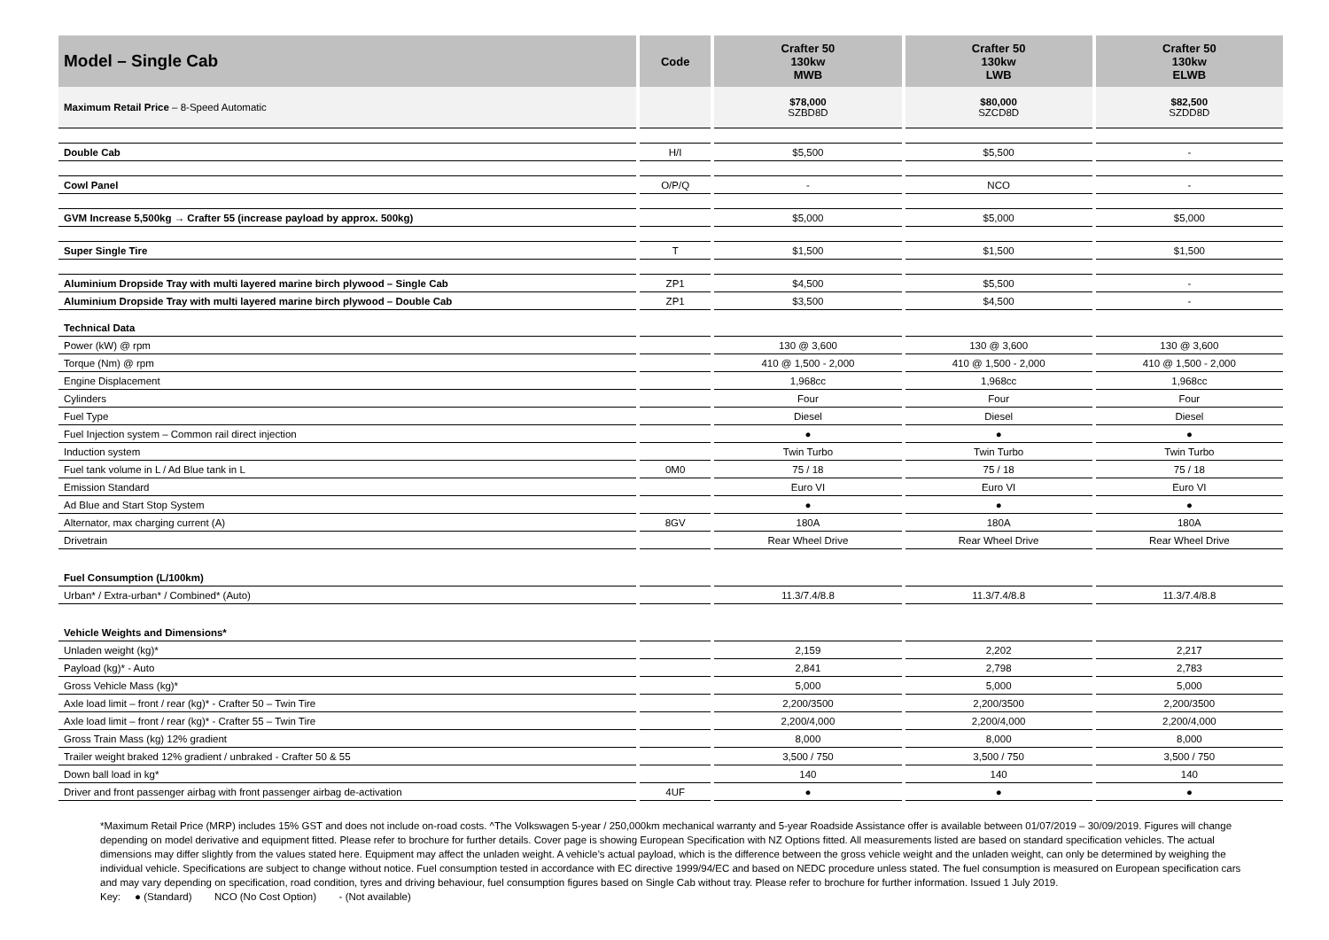| Model – Single Cab | Code | Crafter 50 130kw MWB | Crafter 50 130kw LWB | Crafter 50 130kw ELWB |
| --- | --- | --- | --- | --- |
| Maximum Retail Price – 8-Speed Automatic | | $78,000 SZBD8D | $80,000 SZCD8D | $82,500 SZDD8D |
| Double Cab | H/I | $5,500 | $5,500 | - |
| Cowl Panel | O/P/Q | - | NCO | - |
| GVM Increase 5,500kg → Crafter 55 (increase payload by approx. 500kg) | | $5,000 | $5,000 | $5,000 |
| Super Single Tire | T | $1,500 | $1,500 | $1,500 |
| Aluminium Dropside Tray with multi layered marine birch plywood – Single Cab | ZP1 | $4,500 | $5,500 | - |
| Aluminium Dropside Tray with multi layered marine birch plywood – Double Cab | ZP1 | $3,500 | $4,500 | - |
| Technical Data | | | | |
| Power (kW) @ rpm | | 130 @ 3,600 | 130 @ 3,600 | 130 @ 3,600 |
| Torque (Nm) @ rpm | | 410 @ 1,500 - 2,000 | 410 @ 1,500 - 2,000 | 410 @ 1,500 - 2,000 |
| Engine Displacement | | 1,968cc | 1,968cc | 1,968cc |
| Cylinders | | Four | Four | Four |
| Fuel Type | | Diesel | Diesel | Diesel |
| Fuel Injection system – Common rail direct injection | | ● | ● | ● |
| Induction system | | Twin Turbo | Twin Turbo | Twin Turbo |
| Fuel tank volume in L / Ad Blue tank in L | 0M0 | 75 / 18 | 75 / 18 | 75 / 18 |
| Emission Standard | | Euro VI | Euro VI | Euro VI |
| Ad Blue and Start Stop System | | ● | ● | ● |
| Alternator, max charging current (A) | 8GV | 180A | 180A | 180A |
| Drivetrain | | Rear Wheel Drive | Rear Wheel Drive | Rear Wheel Drive |
| Fuel Consumption (L/100km) | | | | |
| Urban* / Extra-urban* / Combined* (Auto) | | 11.3/7.4/8.8 | 11.3/7.4/8.8 | 11.3/7.4/8.8 |
| Vehicle Weights and Dimensions* | | | | |
| Unladen weight (kg)* | | 2,159 | 2,202 | 2,217 |
| Payload (kg)* - Auto | | 2,841 | 2,798 | 2,783 |
| Gross Vehicle Mass (kg)* | | 5,000 | 5,000 | 5,000 |
| Axle load limit – front / rear (kg)* - Crafter 50 – Twin Tire | | 2,200/3500 | 2,200/3500 | 2,200/3500 |
| Axle load limit – front / rear (kg)* - Crafter 55 – Twin Tire | | 2,200/4,000 | 2,200/4,000 | 2,200/4,000 |
| Gross Train Mass (kg) 12% gradient | | 8,000 | 8,000 | 8,000 |
| Trailer weight braked 12% gradient / unbraked - Crafter 50 & 55 | | 3,500 / 750 | 3,500 / 750 | 3,500 / 750 |
| Down ball load in kg* | | 140 | 140 | 140 |
| Driver and front passenger airbag with front passenger airbag de-activation | 4UF | ● | ● | ● |
*Maximum Retail Price (MRP) includes 15% GST and does not include on-road costs. ^The Volkswagen 5-year / 250,000km mechanical warranty and 5-year Roadside Assistance offer is available between 01/07/2019 – 30/09/2019. Figures will change depending on model derivative and equipment fitted. Please refer to brochure for further details. Cover page is showing European Specification with NZ Options fitted. All measurements listed are based on standard specification vehicles. The actual dimensions may differ slightly from the values stated here. Equipment may affect the unladen weight. A vehicle’s actual payload, which is the difference between the gross vehicle weight and the unladen weight, can only be determined by weighing the individual vehicle. Specifications are subject to change without notice. Fuel consumption tested in accordance with EC directive 1999/94/EC and based on NEDC procedure unless stated. The fuel consumption is measured on European specification cars and may vary depending on specification, road condition, tyres and driving behaviour, fuel consumption figures based on Single Cab without tray. Please refer to brochure for further information. Issued 1 July 2019.
Key: ● (Standard) NCO (No Cost Option) - (Not available)